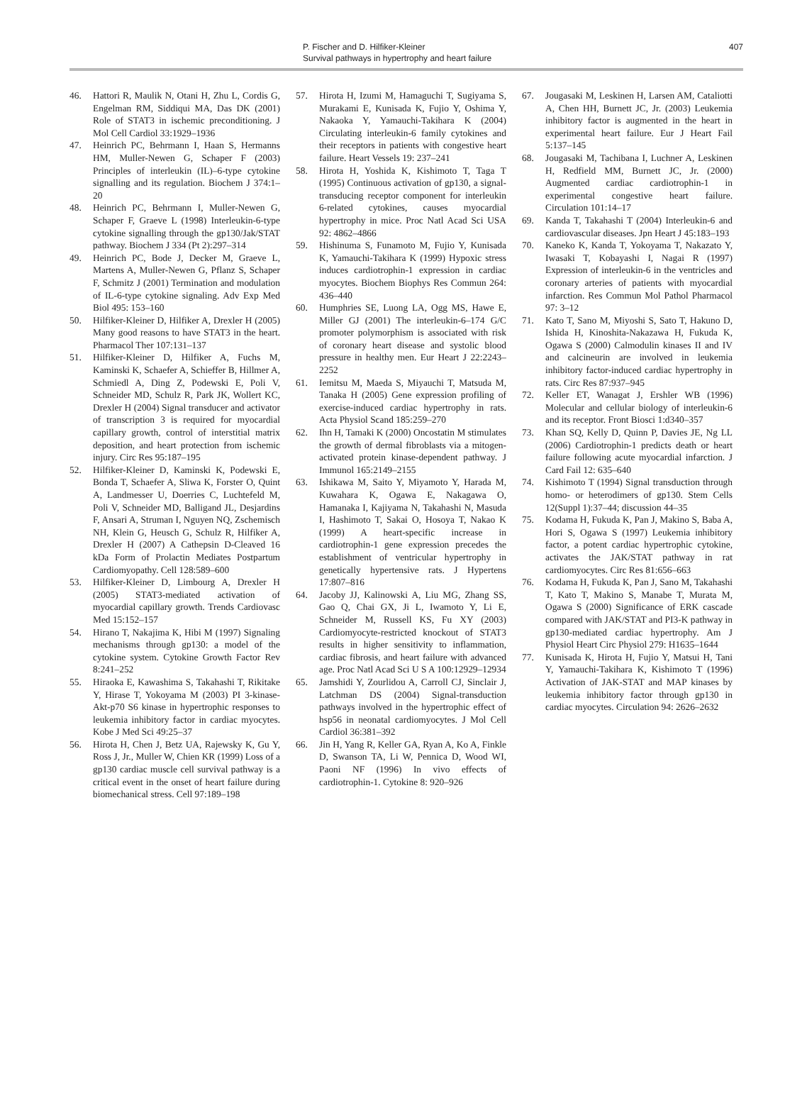P. Fischer and D. Hilfiker-Kleiner
Survival pathways in hypertrophy and heart failure
407
46. Hattori R, Maulik N, Otani H, Zhu L, Cordis G, Engelman RM, Siddiqui MA, Das DK (2001) Role of STAT3 in ischemic preconditioning. J Mol Cell Cardiol 33:1929–1936
47. Heinrich PC, Behrmann I, Haan S, Hermanns HM, Muller-Newen G, Schaper F (2003) Principles of interleukin (IL)–6-type cytokine signalling and its regulation. Biochem J 374:1–20
48. Heinrich PC, Behrmann I, Muller-Newen G, Schaper F, Graeve L (1998) Interleukin-6-type cytokine signalling through the gp130/Jak/STAT pathway. Biochem J 334 (Pt 2):297–314
49. Heinrich PC, Bode J, Decker M, Graeve L, Martens A, Muller-Newen G, Pflanz S, Schaper F, Schmitz J (2001) Termination and modulation of IL-6-type cytokine signaling. Adv Exp Med Biol 495: 153–160
50. Hilfiker-Kleiner D, Hilfiker A, Drexler H (2005) Many good reasons to have STAT3 in the heart. Pharmacol Ther 107:131–137
51. Hilfiker-Kleiner D, Hilfiker A, Fuchs M, Kaminski K, Schaefer A, Schieffer B, Hillmer A, Schmiedl A, Ding Z, Podewski E, Poli V, Schneider MD, Schulz R, Park JK, Wollert KC, Drexler H (2004) Signal transducer and activator of transcription 3 is required for myocardial capillary growth, control of interstitial matrix deposition, and heart protection from ischemic injury. Circ Res 95:187–195
52. Hilfiker-Kleiner D, Kaminski K, Podewski E, Bonda T, Schaefer A, Sliwa K, Forster O, Quint A, Landmesser U, Doerries C, Luchtefeld M, Poli V, Schneider MD, Balligand JL, Desjardins F, Ansari A, Struman I, Nguyen NQ, Zschemisch NH, Klein G, Heusch G, Schulz R, Hilfiker A, Drexler H (2007) A Cathepsin D-Cleaved 16 kDa Form of Prolactin Mediates Postpartum Cardiomyopathy. Cell 128:589–600
53. Hilfiker-Kleiner D, Limbourg A, Drexler H (2005) STAT3-mediated activation of myocardial capillary growth. Trends Cardiovasc Med 15:152–157
54. Hirano T, Nakajima K, Hibi M (1997) Signaling mechanisms through gp130: a model of the cytokine system. Cytokine Growth Factor Rev 8:241–252
55. Hiraoka E, Kawashima S, Takahashi T, Rikitake Y, Hirase T, Yokoyama M (2003) PI 3-kinase-Akt-p70 S6 kinase in hypertrophic responses to leukemia inhibitory factor in cardiac myocytes. Kobe J Med Sci 49:25–37
56. Hirota H, Chen J, Betz UA, Rajewsky K, Gu Y, Ross J, Jr., Muller W, Chien KR (1999) Loss of a gp130 cardiac muscle cell survival pathway is a critical event in the onset of heart failure during biomechanical stress. Cell 97:189–198
57. Hirota H, Izumi M, Hamaguchi T, Sugiyama S, Murakami E, Kunisada K, Fujio Y, Oshima Y, Nakaoka Y, Yamauchi-Takihara K (2004) Circulating interleukin-6 family cytokines and their receptors in patients with congestive heart failure. Heart Vessels 19: 237–241
58. Hirota H, Yoshida K, Kishimoto T, Taga T (1995) Continuous activation of gp130, a signal-transducing receptor component for interleukin 6-related cytokines, causes myocardial hypertrophy in mice. Proc Natl Acad Sci USA 92: 4862–4866
59. Hishinuma S, Funamoto M, Fujio Y, Kunisada K, Yamauchi-Takihara K (1999) Hypoxic stress induces cardiotrophin-1 expression in cardiac myocytes. Biochem Biophys Res Commun 264: 436–440
60. Humphries SE, Luong LA, Ogg MS, Hawe E, Miller GJ (2001) The interleukin-6–174 G/C promoter polymorphism is associated with risk of coronary heart disease and systolic blood pressure in healthy men. Eur Heart J 22:2243–2252
61. Iemitsu M, Maeda S, Miyauchi T, Matsuda M, Tanaka H (2005) Gene expression profiling of exercise-induced cardiac hypertrophy in rats. Acta Physiol Scand 185:259–270
62. Ihn H, Tamaki K (2000) Oncostatin M stimulates the growth of dermal fibroblasts via a mitogen-activated protein kinase-dependent pathway. J Immunol 165:2149–2155
63. Ishikawa M, Saito Y, Miyamoto Y, Harada M, Kuwahara K, Ogawa E, Nakagawa O, Hamanaka I, Kajiyama N, Takahashi N, Masuda I, Hashimoto T, Sakai O, Hosoya T, Nakao K (1999) A heart-specific increase in cardiotrophin-1 gene expression precedes the establishment of ventricular hypertrophy in genetically hypertensive rats. J Hypertens 17:807–816
64. Jacoby JJ, Kalinowski A, Liu MG, Zhang SS, Gao Q, Chai GX, Ji L, Iwamoto Y, Li E, Schneider M, Russell KS, Fu XY (2003) Cardiomyocyte-restricted knockout of STAT3 results in higher sensitivity to inflammation, cardiac fibrosis, and heart failure with advanced age. Proc Natl Acad Sci U S A 100:12929–12934
65. Jamshidi Y, Zourlidou A, Carroll CJ, Sinclair J, Latchman DS (2004) Signal-transduction pathways involved in the hypertrophic effect of hsp56 in neonatal cardiomyocytes. J Mol Cell Cardiol 36:381–392
66. Jin H, Yang R, Keller GA, Ryan A, Ko A, Finkle D, Swanson TA, Li W, Pennica D, Wood WI, Paoni NF (1996) In vivo effects of cardiotrophin-1. Cytokine 8: 920–926
67. Jougasaki M, Leskinen H, Larsen AM, Cataliotti A, Chen HH, Burnett JC, Jr. (2003) Leukemia inhibitory factor is augmented in the heart in experimental heart failure. Eur J Heart Fail 5:137–145
68. Jougasaki M, Tachibana I, Luchner A, Leskinen H, Redfield MM, Burnett JC, Jr. (2000) Augmented cardiac cardiotrophin-1 in experimental congestive heart failure. Circulation 101:14–17
69. Kanda T, Takahashi T (2004) Interleukin-6 and cardiovascular diseases. Jpn Heart J 45:183–193
70. Kaneko K, Kanda T, Yokoyama T, Nakazato Y, Iwasaki T, Kobayashi I, Nagai R (1997) Expression of interleukin-6 in the ventricles and coronary arteries of patients with myocardial infarction. Res Commun Mol Pathol Pharmacol 97: 3–12
71. Kato T, Sano M, Miyoshi S, Sato T, Hakuno D, Ishida H, Kinoshita-Nakazawa H, Fukuda K, Ogawa S (2000) Calmodulin kinases II and IV and calcineurin are involved in leukemia inhibitory factor-induced cardiac hypertrophy in rats. Circ Res 87:937–945
72. Keller ET, Wanagat J, Ershler WB (1996) Molecular and cellular biology of interleukin-6 and its receptor. Front Biosci 1:d340–357
73. Khan SQ, Kelly D, Quinn P, Davies JE, Ng LL (2006) Cardiotrophin-1 predicts death or heart failure following acute myocardial infarction. J Card Fail 12: 635–640
74. Kishimoto T (1994) Signal transduction through homo- or heterodimers of gp130. Stem Cells 12(Suppl 1):37–44; discussion 44–35
75. Kodama H, Fukuda K, Pan J, Makino S, Baba A, Hori S, Ogawa S (1997) Leukemia inhibitory factor, a potent cardiac hypertrophic cytokine, activates the JAK/STAT pathway in rat cardiomyocytes. Circ Res 81:656–663
76. Kodama H, Fukuda K, Pan J, Sano M, Takahashi T, Kato T, Makino S, Manabe T, Murata M, Ogawa S (2000) Significance of ERK cascade compared with JAK/STAT and PI3-K pathway in gp130-mediated cardiac hypertrophy. Am J Physiol Heart Circ Physiol 279: H1635–1644
77. Kunisada K, Hirota H, Fujio Y, Matsui H, Tani Y, Yamauchi-Takihara K, Kishimoto T (1996) Activation of JAK-STAT and MAP kinases by leukemia inhibitory factor through gp130 in cardiac myocytes. Circulation 94: 2626–2632